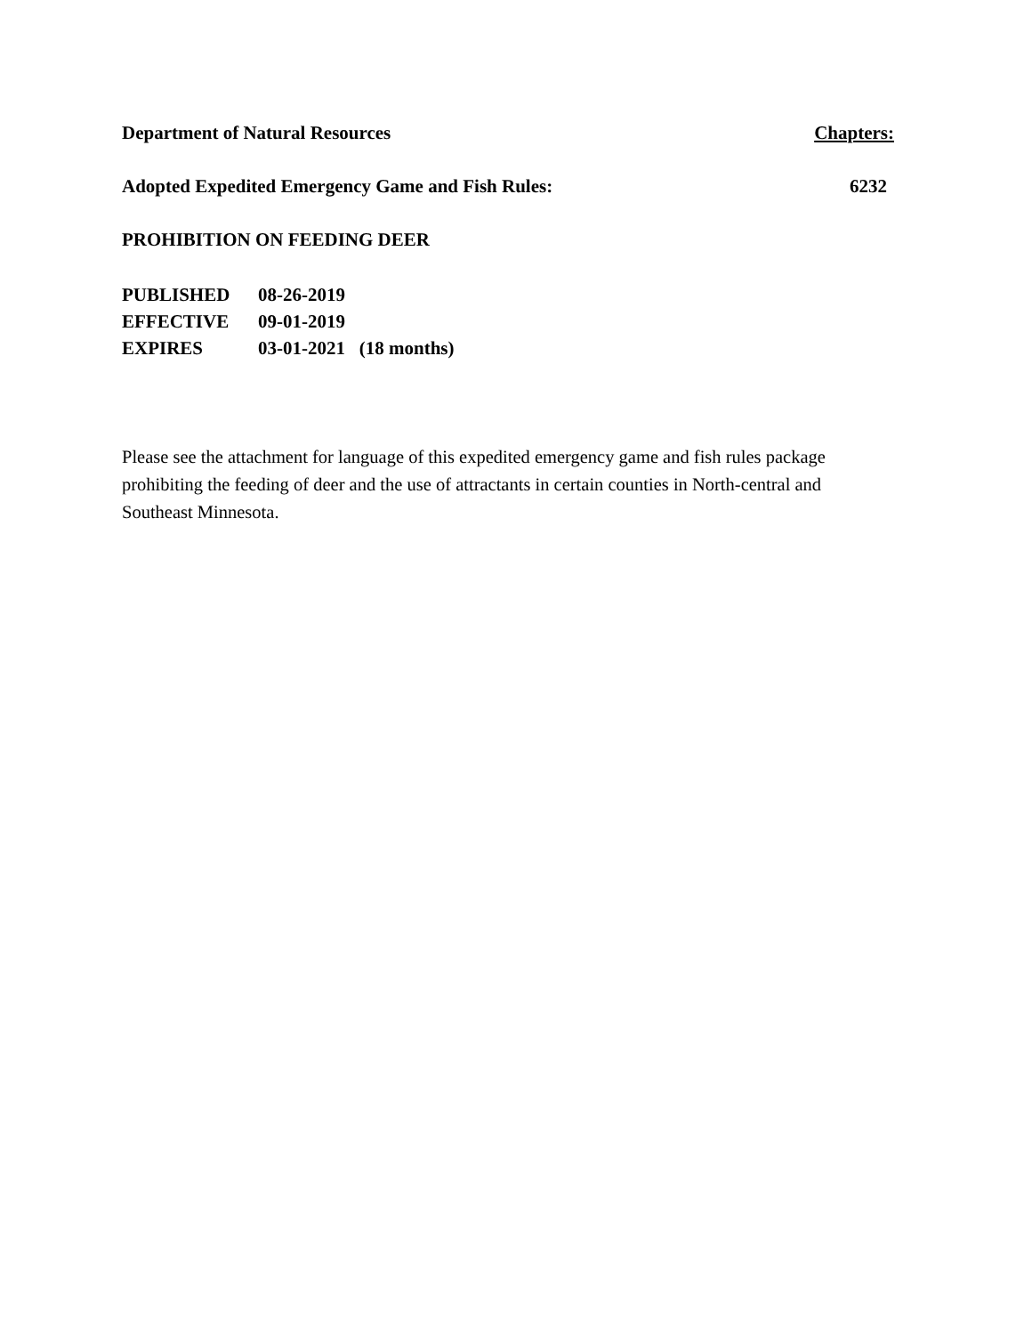Department of Natural Resources Chapters:
Adopted Expedited Emergency Game and Fish Rules: 6232
PROHIBITION ON FEEDING DEER
| PUBLISHED | 08-26-2019 |
| EFFECTIVE | 09-01-2019 |
| EXPIRES | 03-01-2021 (18 months) |
Please see the attachment for language of this expedited emergency game and fish rules package prohibiting the feeding of deer and the use of attractants in certain counties in North-central and Southeast Minnesota.